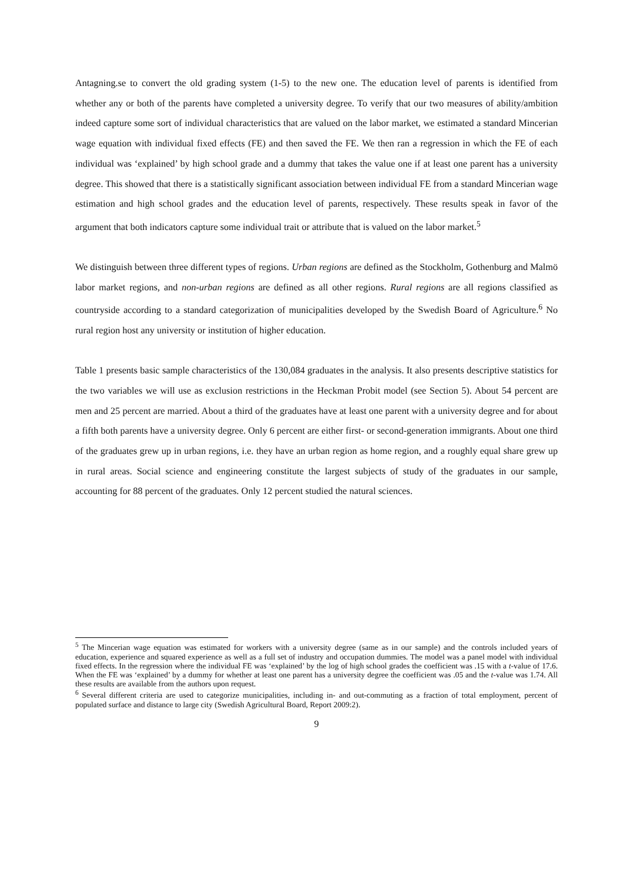Antagning.se to convert the old grading system (1-5) to the new one. The education level of parents is identified from whether any or both of the parents have completed a university degree. To verify that our two measures of ability/ambition indeed capture some sort of individual characteristics that are valued on the labor market, we estimated a standard Mincerian wage equation with individual fixed effects (FE) and then saved the FE. We then ran a regression in which the FE of each individual was ‘explained’ by high school grade and a dummy that takes the value one if at least one parent has a university degree. This showed that there is a statistically significant association between individual FE from a standard Mincerian wage estimation and high school grades and the education level of parents, respectively. These results speak in favor of the argument that both indicators capture some individual trait or attribute that is valued on the labor market.<sup>5</sup>
We distinguish between three different types of regions. Urban regions are defined as the Stockholm, Gothenburg and Malmö labor market regions, and non-urban regions are defined as all other regions. Rural regions are all regions classified as countryside according to a standard categorization of municipalities developed by the Swedish Board of Agriculture.<sup>6</sup> No rural region host any university or institution of higher education.
Table 1 presents basic sample characteristics of the 130,084 graduates in the analysis. It also presents descriptive statistics for the two variables we will use as exclusion restrictions in the Heckman Probit model (see Section 5). About 54 percent are men and 25 percent are married. About a third of the graduates have at least one parent with a university degree and for about a fifth both parents have a university degree. Only 6 percent are either first- or second-generation immigrants. About one third of the graduates grew up in urban regions, i.e. they have an urban region as home region, and a roughly equal share grew up in rural areas. Social science and engineering constitute the largest subjects of study of the graduates in our sample, accounting for 88 percent of the graduates. Only 12 percent studied the natural sciences.
<sup>5</sup> The Mincerian wage equation was estimated for workers with a university degree (same as in our sample) and the controls included years of education, experience and squared experience as well as a full set of industry and occupation dummies. The model was a panel model with individual fixed effects. In the regression where the individual FE was ‘explained’ by the log of high school grades the coefficient was .15 with a t-value of 17.6. When the FE was ‘explained’ by a dummy for whether at least one parent has a university degree the coefficient was .05 and the t-value was 1.74. All these results are available from the authors upon request.
<sup>6</sup> Several different criteria are used to categorize municipalities, including in- and out-commuting as a fraction of total employment, percent of populated surface and distance to large city (Swedish Agricultural Board, Report 2009:2).
9